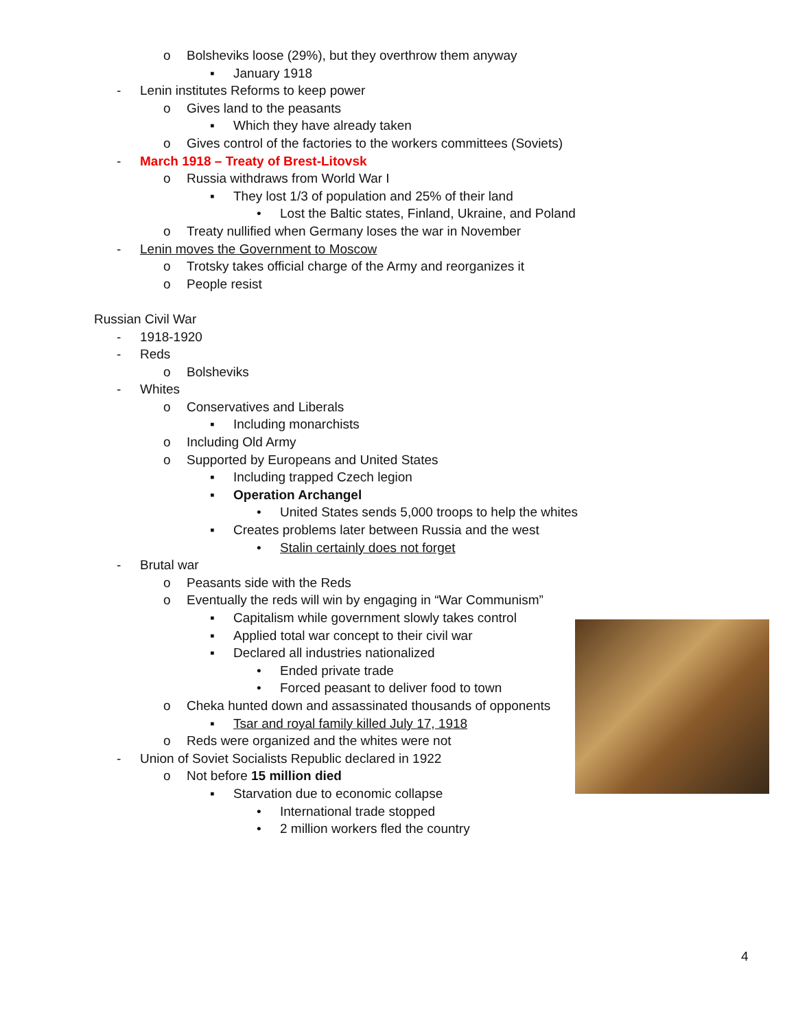o Bolsheviks loose (29%), but they overthrow them anyway
▪ January 1918
- Lenin institutes Reforms to keep power
o Gives land to the peasants
▪ Which they have already taken
o Gives control of the factories to the workers committees (Soviets)
- March 1918 – Treaty of Brest-Litovsk
o Russia withdraws from World War I
▪ They lost 1/3 of population and 25% of their land
• Lost the Baltic states, Finland, Ukraine, and Poland
o Treaty nullified when Germany loses the war in November
- Lenin moves the Government to Moscow
o Trotsky takes official charge of the Army and reorganizes it
o People resist
Russian Civil War
- 1918-1920
- Reds
o Bolsheviks
- Whites
o Conservatives and Liberals
▪ Including monarchists
o Including Old Army
o Supported by Europeans and United States
▪ Including trapped Czech legion
▪ Operation Archangel
• United States sends 5,000 troops to help the whites
▪ Creates problems later between Russia and the west
• Stalin certainly does not forget
- Brutal war
o Peasants side with the Reds
o Eventually the reds will win by engaging in “War Communism”
▪ Capitalism while government slowly takes control
▪ Applied total war concept to their civil war
▪ Declared all industries nationalized
• Ended private trade
• Forced peasant to deliver food to town
o Cheka hunted down and assassinated thousands of opponents
▪ Tsar and royal family killed July 17, 1918
o Reds were organized and the whites were not
- Union of Soviet Socialists Republic declared in 1922
o Not before 15 million died
▪ Starvation due to economic collapse
• International trade stopped
• 2 million workers fled the country
4